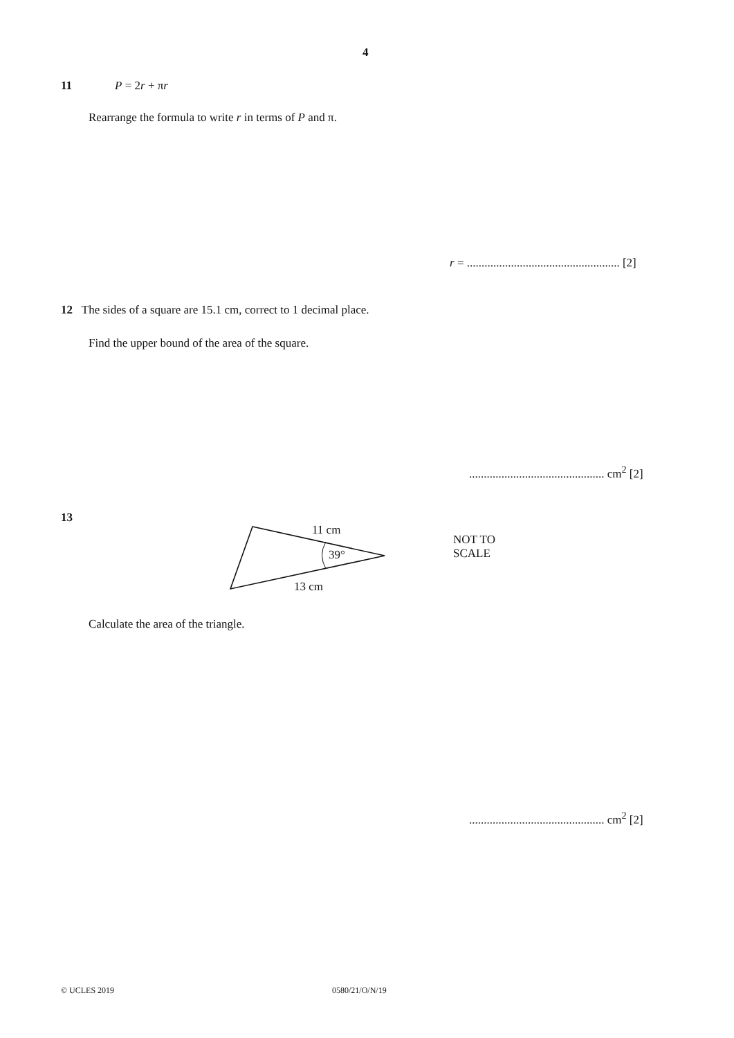4
11 P = 2r + πr
Rearrange the formula to write r in terms of P and π.
r = .................................................... [2]
12 The sides of a square are 15.1 cm, correct to 1 decimal place.
Find the upper bound of the area of the square.
.............................................. cm<sup>2</sup> [2]
13
11 cm
39°
13 cm
NOT TO
SCALE
Calculate the area of the triangle.
.............................................. cm<sup>2</sup> [2]
© UCLES 2019 0580/21/O/N/19